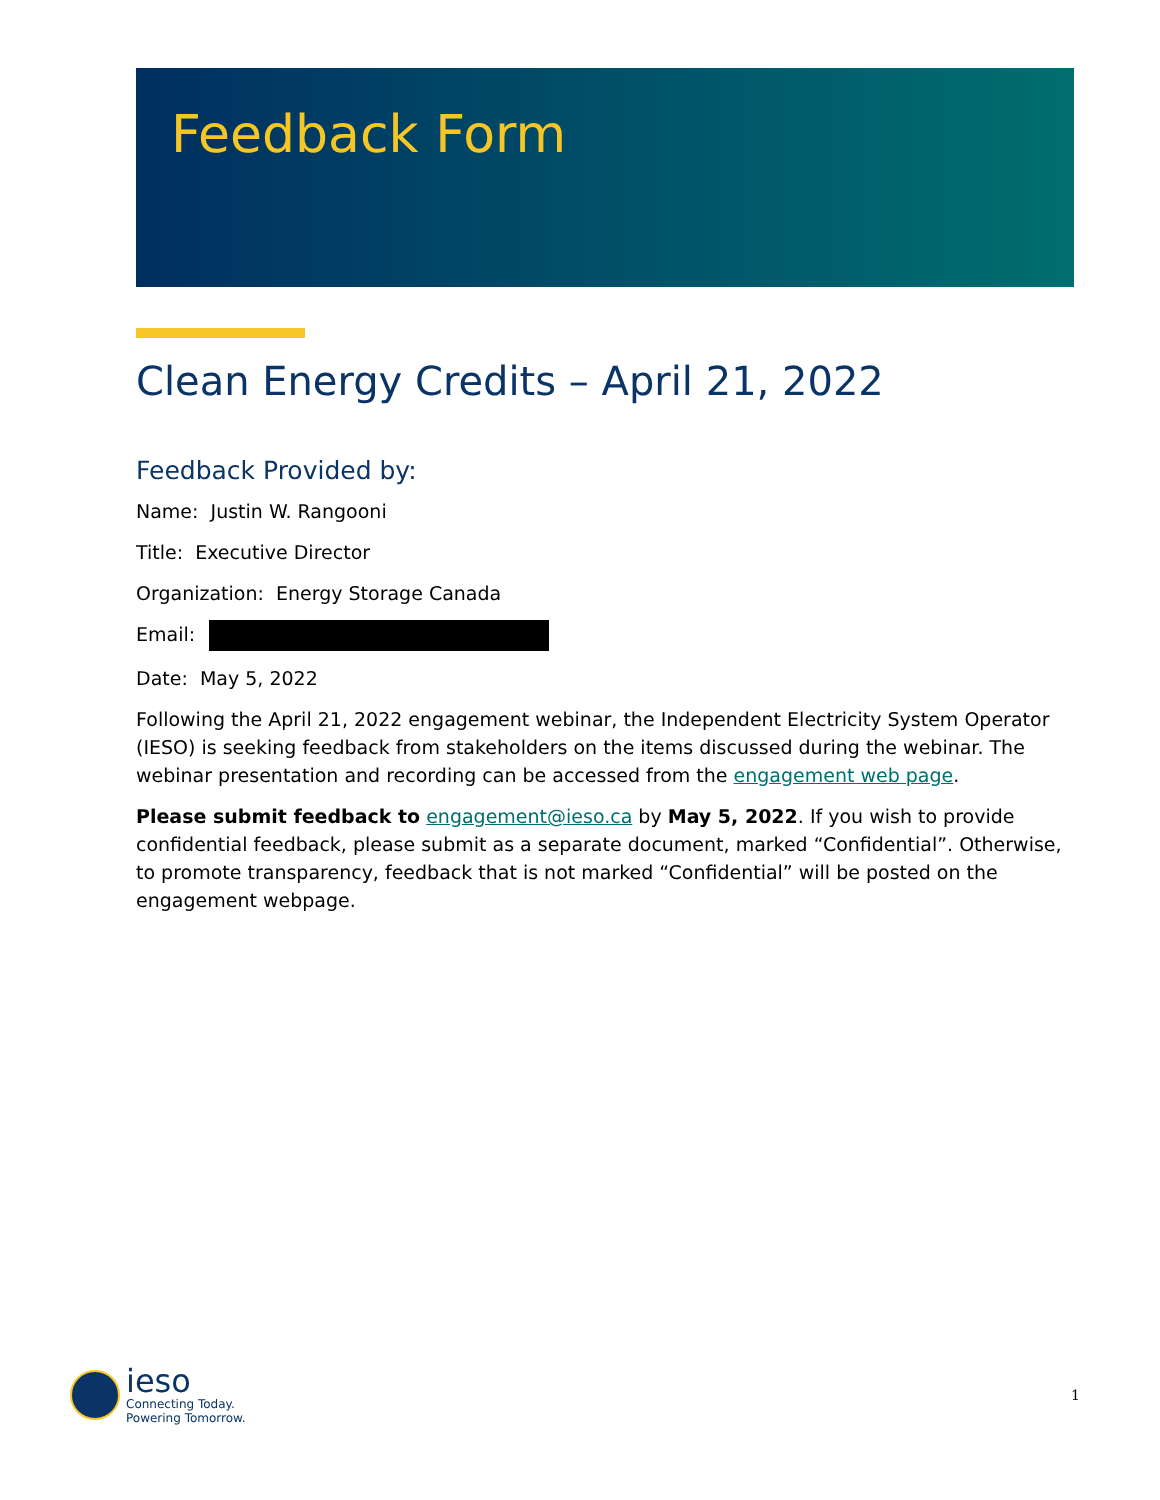Feedback Form
Clean Energy Credits – April 21, 2022
Feedback Provided by:
Name: Justin W. Rangooni
Title: Executive Director
Organization: Energy Storage Canada
Email:
Date: May 5, 2022
Following the April 21, 2022 engagement webinar, the Independent Electricity System Operator (IESO) is seeking feedback from stakeholders on the items discussed during the webinar. The webinar presentation and recording can be accessed from the engagement web page.
Please submit feedback to engagement@ieso.ca by May 5, 2022. If you wish to provide confidential feedback, please submit as a separate document, marked “Confidential”. Otherwise, to promote transparency, feedback that is not marked “Confidential” will be posted on the engagement webpage.
ieso
Connecting Today.
Powering Tomorrow.
1